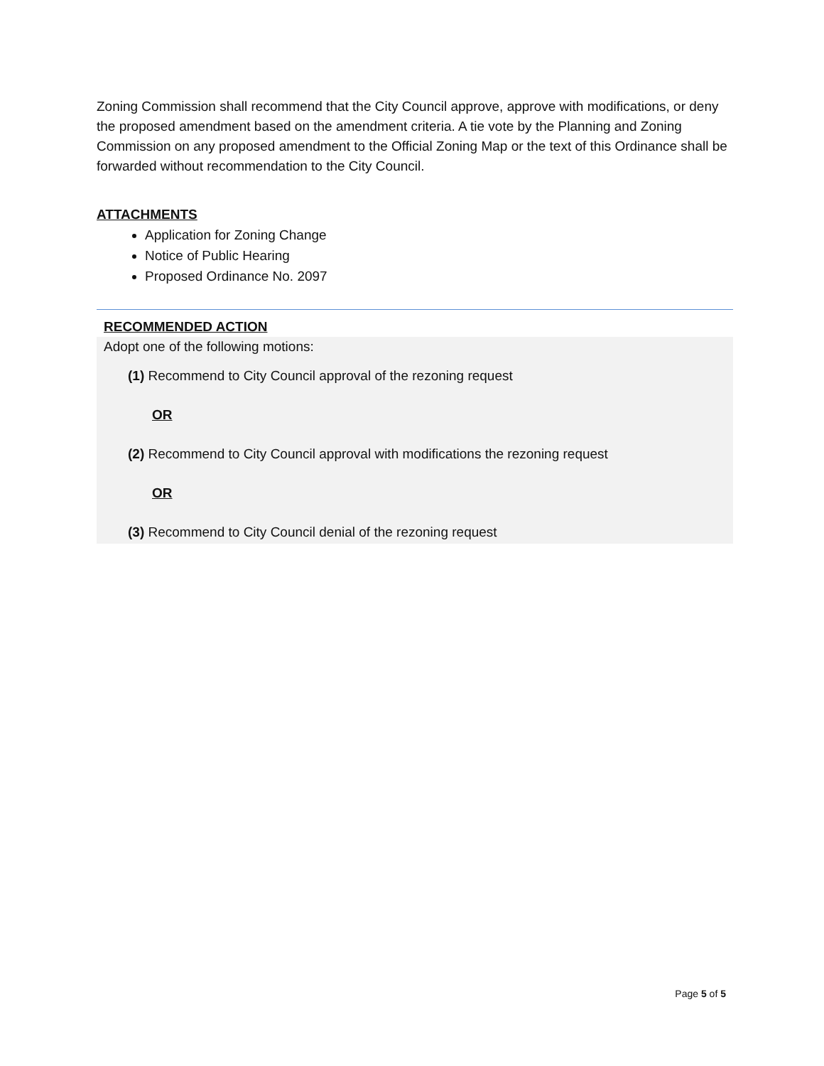Zoning Commission shall recommend that the City Council approve, approve with modifications, or deny the proposed amendment based on the amendment criteria. A tie vote by the Planning and Zoning Commission on any proposed amendment to the Official Zoning Map or the text of this Ordinance shall be forwarded without recommendation to the City Council.
ATTACHMENTS
Application for Zoning Change
Notice of Public Hearing
Proposed Ordinance No. 2097
RECOMMENDED ACTION
Adopt one of the following motions:
(1) Recommend to City Council approval of the rezoning request
OR
(2) Recommend to City Council approval with modifications the rezoning request
OR
(3) Recommend to City Council denial of the rezoning request
Page 5 of 5